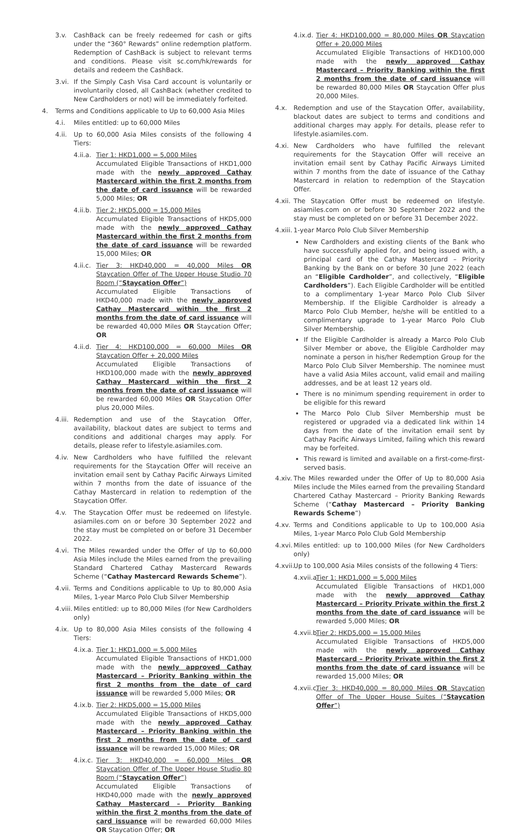3.v. CashBack can be freely redeemed for cash or gifts under the “360° Rewards” online redemption platform. Redemption of CashBack is subject to relevant terms and conditions. Please visit sc.com/hk/rewards for details and redeem the CashBack.
3.vi. If the Simply Cash Visa Card account is voluntarily or involuntarily closed, all CashBack (whether credited to New Cardholders or not) will be immediately forfeited.
4. Terms and Conditions applicable to Up to 60,000 Asia Miles
4.i. Miles entitled: up to 60,000 Miles
4.ii. Up to 60,000 Asia Miles consists of the following 4 Tiers:
4.ii.a. Tier 1: HKD1,000 = 5,000 Miles
Accumulated Eligible Transactions of HKD1,000 made with the newly approved Cathay Mastercard within the first 2 months from the date of card issuance will be rewarded 5,000 Miles; OR
4.ii.b. Tier 2: HKD5,000 = 15,000 Miles
Accumulated Eligible Transactions of HKD5,000 made with the newly approved Cathay Mastercard within the first 2 months from the date of card issuance will be rewarded 15,000 Miles; OR
4.ii.c. Tier 3: HKD40,000 = 40,000 Miles OR Staycation Offer of The Upper House Studio 70 Room (“Staycation Offer”)
Accumulated Eligible Transactions of HKD40,000 made with the newly approved Cathay Mastercard within the first 2 months from the date of card issuance will be rewarded 40,000 Miles OR Staycation Offer; OR
4.ii.d. Tier 4: HKD100,000 = 60,000 Miles OR Staycation Offer + 20,000 Miles
Accumulated Eligible Transactions of HKD100,000 made with the newly approved Cathay Mastercard within the first 2 months from the date of card issuance will be rewarded 60,000 Miles OR Staycation Offer plus 20,000 Miles.
4.iii. Redemption and use of the Staycation Offer, availability, blackout dates are subject to terms and conditions and additional charges may apply. For details, please refer to lifestyle.asiamiles.com.
4.iv. New Cardholders who have fulfilled the relevant requirements for the Staycation Offer will receive an invitation email sent by Cathay Pacific Airways Limited within 7 months from the date of issuance of the Cathay Mastercard in relation to redemption of the Staycation Offer.
4.v. The Staycation Offer must be redeemed on lifestyle. asiamiles.com on or before 30 September 2022 and the stay must be completed on or before 31 December 2022.
4.vi. The Miles rewarded under the Offer of Up to 60,000 Asia Miles include the Miles earned from the prevailing Standard Chartered Cathay Mastercard Rewards Scheme (“Cathay Mastercard Rewards Scheme”).
4.vii. Terms and Conditions applicable to Up to 80,000 Asia Miles, 1-year Marco Polo Club Silver Membership
4.viii. Miles entitled: up to 80,000 Miles (for New Cardholders only)
4.ix. Up to 80,000 Asia Miles consists of the following 4 Tiers:
4.ix.a. Tier 1: HKD1,000 = 5,000 Miles
Accumulated Eligible Transactions of HKD1,000 made with the newly approved Cathay Mastercard – Priority Banking within the first 2 months from the date of card issuance will be rewarded 5,000 Miles; OR
4.ix.b. Tier 2: HKD5,000 = 15,000 Miles
Accumulated Eligible Transactions of HKD5,000 made with the newly approved Cathay Mastercard – Priority Banking within the first 2 months from the date of card issuance will be rewarded 15,000 Miles; OR
4.ix.c. Tier 3: HKD40,000 = 60,000 Miles OR Staycation Offer of The Upper House Studio 80 Room (“Staycation Offer”)
Accumulated Eligible Transactions of HKD40,000 made with the newly approved Cathay Mastercard – Priority Banking within the first 2 months from the date of card issuance will be rewarded 60,000 Miles OR Staycation Offer; OR
4.ix.d. Tier 4: HKD100,000 = 80,000 Miles OR Staycation Offer + 20,000 Miles
Accumulated Eligible Transactions of HKD100,000 made with the newly approved Cathay Mastercard – Priority Banking within the first 2 months from the date of card issuance will be rewarded 80,000 Miles OR Staycation Offer plus 20,000 Miles.
4.x. Redemption and use of the Staycation Offer, availability, blackout dates are subject to terms and conditions and additional charges may apply. For details, please refer to lifestyle.asiamiles.com.
4.xi. New Cardholders who have fulfilled the relevant requirements for the Staycation Offer will receive an invitation email sent by Cathay Pacific Airways Limited within 7 months from the date of issuance of the Cathay Mastercard in relation to redemption of the Staycation Offer.
4.xii. The Staycation Offer must be redeemed on lifestyle. asiamiles.com on or before 30 September 2022 and the stay must be completed on or before 31 December 2022.
4.xiii. 1-year Marco Polo Club Silver Membership
New Cardholders and existing clients of the Bank who have successfully applied for, and being issued with, a principal card of the Cathay Mastercard – Priority Banking by the Bank on or before 30 June 2022 (each an “Eligible Cardholder”, and collectively, “Eligible Cardholders”). Each Eligible Cardholder will be entitled to a complimentary 1-year Marco Polo Club Silver Membership. If the Eligible Cardholder is already a Marco Polo Club Member, he/she will be entitled to a complimentary upgrade to 1-year Marco Polo Club Silver Membership.
If the Eligible Cardholder is already a Marco Polo Club Silver Member or above, the Eligible Cardholder may nominate a person in his/her Redemption Group for the Marco Polo Club Silver Membership. The nominee must have a valid Asia Miles account, valid email and mailing addresses, and be at least 12 years old.
There is no minimum spending requirement in order to be eligible for this reward
The Marco Polo Club Silver Membership must be registered or upgraded via a dedicated link within 14 days from the date of the invitation email sent by Cathay Pacific Airways Limited, failing which this reward may be forfeited.
This reward is limited and available on a first-come-first-served basis.
4.xiv. The Miles rewarded under the Offer of Up to 80,000 Asia Miles include the Miles earned from the prevailing Standard Chartered Cathay Mastercard – Priority Banking Rewards Scheme (“Cathay Mastercard – Priority Banking Rewards Scheme”)
4.xv. Terms and Conditions applicable to Up to 100,000 Asia Miles, 1-year Marco Polo Club Gold Membership
4.xvi. Miles entitled: up to 100,000 Miles (for New Cardholders only)
4.xvii. Up to 100,000 Asia Miles consists of the following 4 Tiers:
4.xvii.a. Tier 1: HKD1,000 = 5,000 Miles
Accumulated Eligible Transactions of HKD1,000 made with the newly approved Cathay Mastercard – Priority Private within the first 2 months from the date of card issuance will be rewarded 5,000 Miles; OR
4.xvii.b. Tier 2: HKD5,000 = 15,000 Miles
Accumulated Eligible Transactions of HKD5,000 made with the newly approved Cathay Mastercard – Priority Private within the first 2 months from the date of card issuance will be rewarded 15,000 Miles; OR
4.xvii.c. Tier 3: HKD40,000 = 80,000 Miles OR Staycation Offer of The Upper House Suites (“Staycation Offer”)